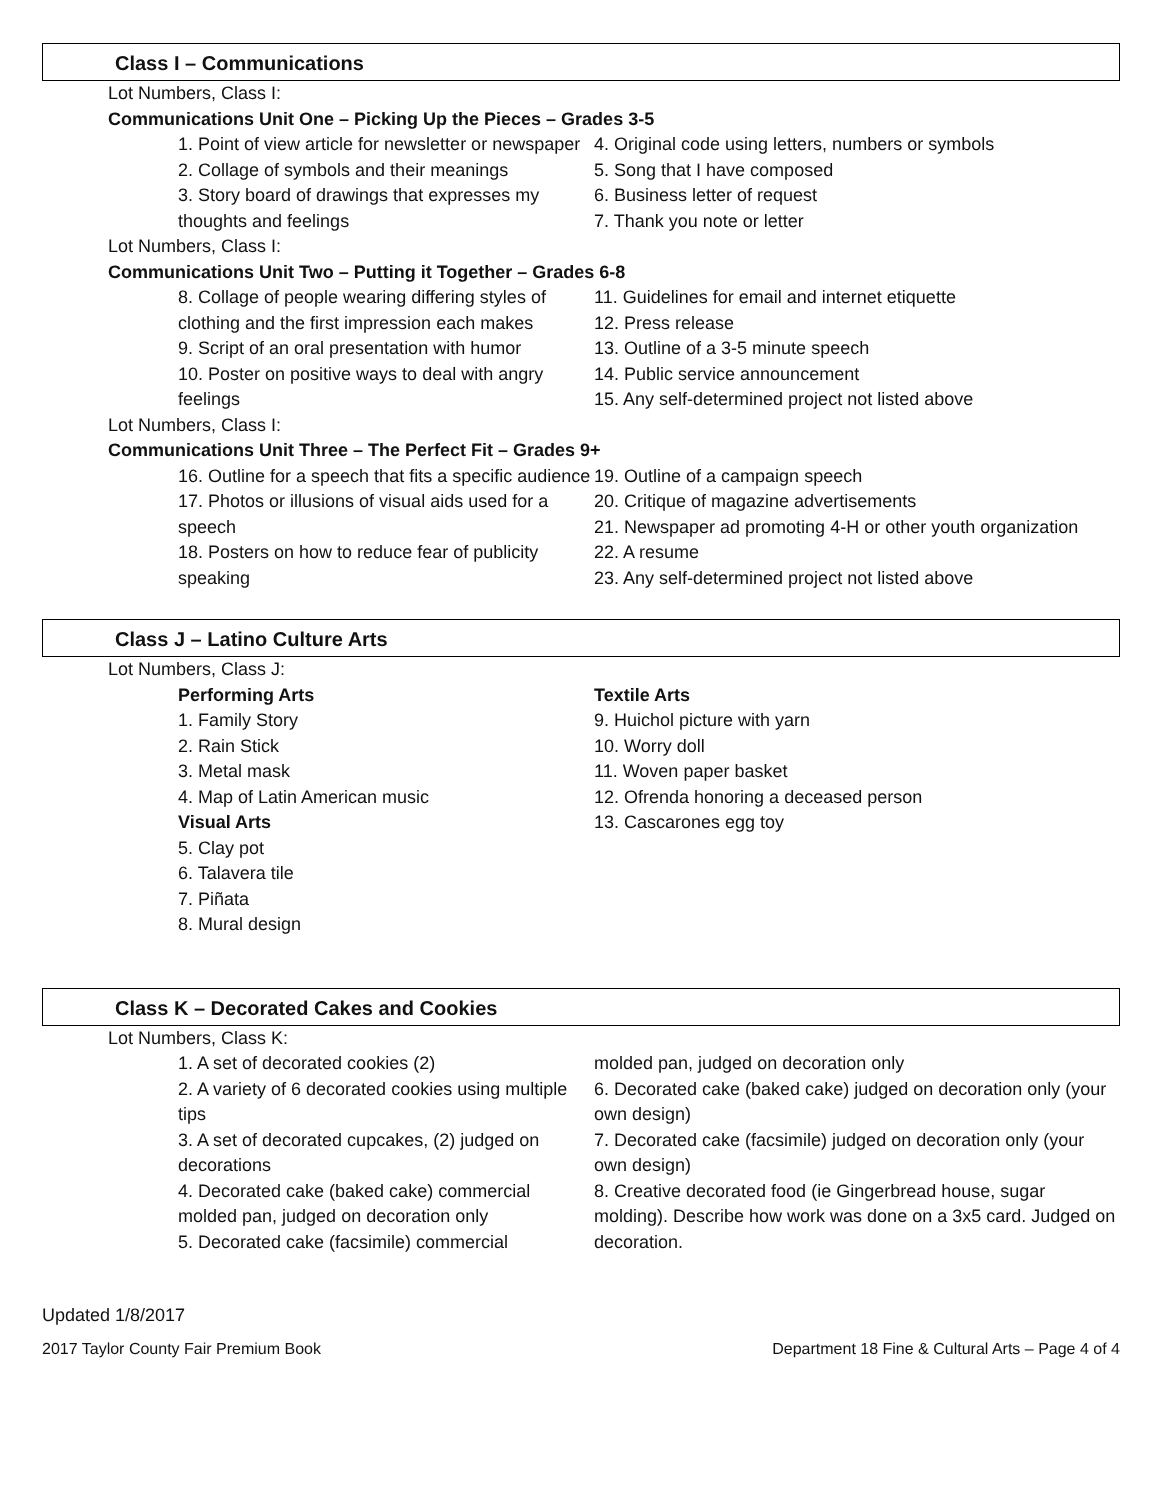Class I – Communications
Lot Numbers, Class I:
Communications Unit One – Picking Up the Pieces – Grades 3-5
1. Point of view article for newsletter or newspaper
2. Collage of symbols and their meanings
3. Story board of drawings that expresses my thoughts and feelings
4. Original code using letters, numbers or symbols
5. Song that I have composed
6. Business letter of request
7. Thank you note or letter
Lot Numbers, Class I:
Communications Unit Two – Putting it Together – Grades 6-8
8. Collage of people wearing differing styles of clothing and the first impression each makes
9. Script of an oral presentation with humor
10. Poster on positive ways to deal with angry feelings
11. Guidelines for email and internet etiquette
12. Press release
13. Outline of a 3-5 minute speech
14. Public service announcement
15. Any self-determined project not listed above
Lot Numbers, Class I:
Communications Unit Three – The Perfect Fit – Grades 9+
16. Outline for a speech that fits a specific audience
17. Photos or illusions of visual aids used for a speech
18. Posters on how to reduce fear of publicity speaking
19. Outline of a campaign speech
20. Critique of magazine advertisements
21. Newspaper ad promoting 4-H or other youth organization
22. A resume
23. Any self-determined project not listed above
Class J – Latino Culture Arts
Lot Numbers, Class J:
Performing Arts
1. Family Story
2. Rain Stick
3. Metal mask
4. Map of Latin American music
Visual Arts
5. Clay pot
6. Talavera tile
7. Piñata
8. Mural design
Textile Arts
9. Huichol picture with yarn
10. Worry doll
11. Woven paper basket
12. Ofrenda honoring a deceased person
13. Cascarones egg toy
Class K – Decorated Cakes and Cookies
Lot Numbers, Class K:
1. A set of decorated cookies (2)
2. A variety of 6 decorated cookies using multiple tips
3. A set of decorated cupcakes, (2) judged on decorations
4. Decorated cake (baked cake) commercial molded pan, judged on decoration only
5. Decorated cake (facsimile) commercial
molded pan, judged on decoration only
6. Decorated cake (baked cake) judged on decoration only (your own design)
7. Decorated cake (facsimile) judged on decoration only (your own design)
8. Creative decorated food (ie Gingerbread house, sugar molding). Describe how work was done on a 3x5 card. Judged on decoration.
Updated 1/8/2017
2017 Taylor County Fair Premium Book Department 18 Fine & Cultural Arts – Page 4 of 4